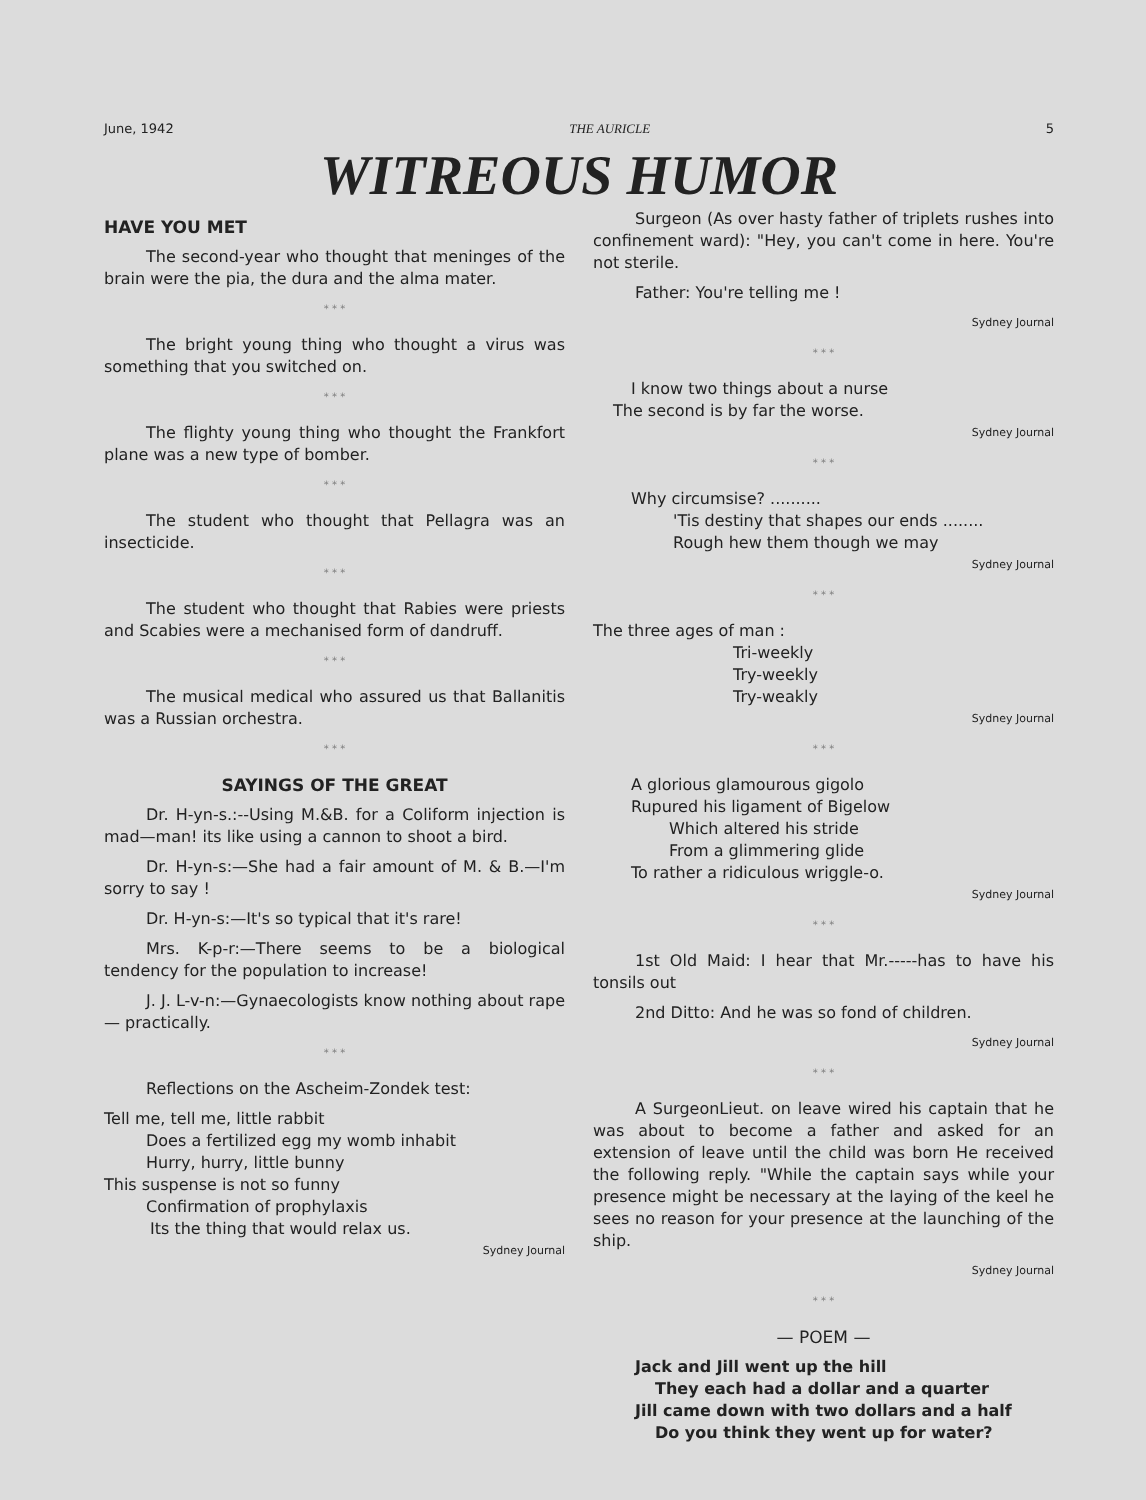June, 1942 THE AURICLE 5
WITREOUS HUMOR
HAVE YOU MET
The second-year who thought that meninges of the brain were the pia, the dura and the alma mater.
* * *
The bright young thing who thought a virus was something that you switched on.
* * *
The flighty young thing who thought the Frankfort plane was a new type of bomber.
* * *
The student who thought that Pellagra was an insecticide.
* * *
The student who thought that Rabies were priests and Scabies were a mechanised form of dandruff.
* * *
The musical medical who assured us that Ballanitis was a Russian orchestra.
* * *
SAYINGS OF THE GREAT
Dr. H-yn-s.:--Using M.&B. for a Coliform injection is mad—man! its like using a cannon to shoot a bird.
Dr. H-yn-s:—She had a fair amount of M. & B.—I'm sorry to say !
Dr. H-yn-s:—It's so typical that it's rare!
Mrs. K-p-r:—There seems to be a biological tendency for the population to increase!
J. J. L-v-n:—Gynaecologists know nothing about rape — practically.
* * *
Reflections on the Ascheim-Zondek test:
Tell me, tell me, little rabbit
Does a fertilized egg my womb inhabit
Hurry, hurry, little bunny
This suspense is not so funny
Confirmation of prophylaxis
Its the thing that would relax us.
Sydney Journal
Surgeon (As over hasty father of triplets rushes into confinement ward): "Hey, you can't come in here. You're not sterile.
Father: You're telling me !
Sydney Journal
* * *
I know two things about a nurse
The second is by far the worse.
Sydney Journal
* * *
Why circumsise? ..........
'Tis destiny that shapes our ends ........
Rough hew them though we may
Sydney Journal
* * *
The three ages of man :
Tri-weekly
Try-weekly
Try-weakly
Sydney Journal
* * *
A glorious glamourous gigolo
Rupured his ligament of Bigelow
Which altered his stride
From a glimmering glide
To rather a ridiculous wriggle-o.
Sydney Journal
* * *
1st Old Maid: I hear that Mr.-----has to have his tonsils out
2nd Ditto: And he was so fond of children.
Sydney Journal
* * *
A SurgeonLieut. on leave wired his captain that he was about to become a father and asked for an extension of leave until the child was born He received the following reply. "While the captain says while your presence might be necessary at the laying of the keel he sees no reason for your presence at the launching of the ship.
Sydney Journal
* * *
— POEM —
Jack and Jill went up the hill
They each had a dollar and a quarter
Jill came down with two dollars and a half
Do you think they went up for water?